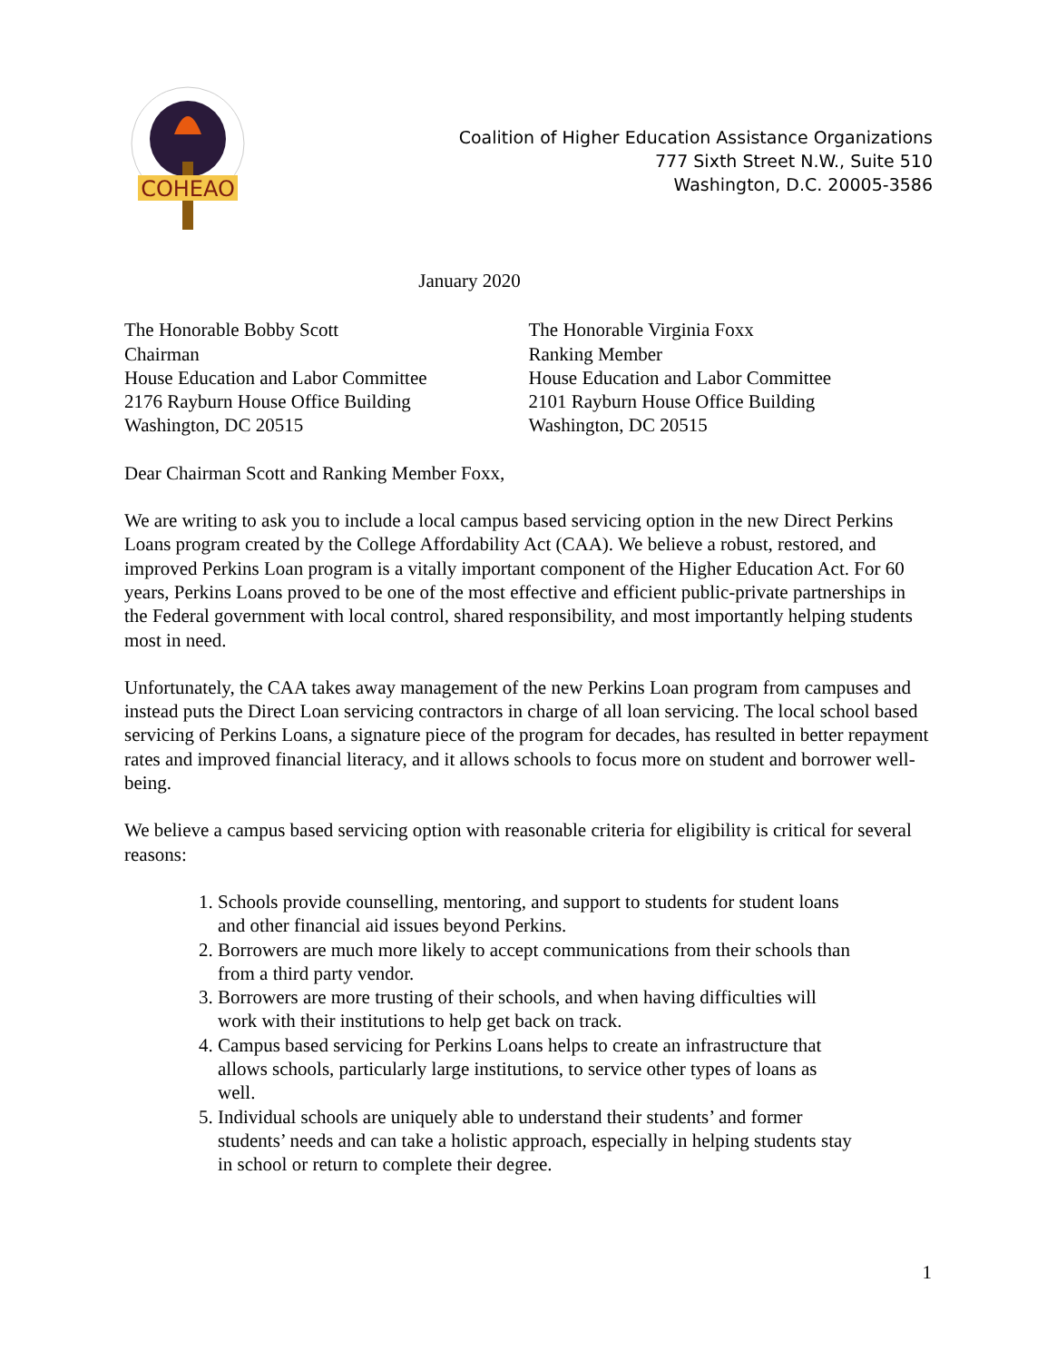COHEAO
Coalition of Higher Education Assistance Organizations
777 Sixth Street N.W., Suite 510
Washington, D.C. 20005-3586
January 2020
The Honorable Bobby Scott
Chairman
House Education and Labor Committee
2176 Rayburn House Office Building
Washington, DC 20515
The Honorable Virginia Foxx
Ranking Member
House Education and Labor Committee
2101 Rayburn House Office Building
Washington, DC 20515
Dear Chairman Scott and Ranking Member Foxx,
We are writing to ask you to include a local campus based servicing option in the new Direct Perkins Loans program created by the College Affordability Act (CAA). We believe a robust, restored, and improved Perkins Loan program is a vitally important component of the Higher Education Act. For 60 years, Perkins Loans proved to be one of the most effective and efficient public-private partnerships in the Federal government with local control, shared responsibility, and most importantly helping students most in need.
Unfortunately, the CAA takes away management of the new Perkins Loan program from campuses and instead puts the Direct Loan servicing contractors in charge of all loan servicing. The local school based servicing of Perkins Loans, a signature piece of the program for decades, has resulted in better repayment rates and improved financial literacy, and it allows schools to focus more on student and borrower well-being.
We believe a campus based servicing option with reasonable criteria for eligibility is critical for several reasons:
1. Schools provide counselling, mentoring, and support to students for student loans and other financial aid issues beyond Perkins.
2. Borrowers are much more likely to accept communications from their schools than from a third party vendor.
3. Borrowers are more trusting of their schools, and when having difficulties will work with their institutions to help get back on track.
4. Campus based servicing for Perkins Loans helps to create an infrastructure that allows schools, particularly large institutions, to service other types of loans as well.
5. Individual schools are uniquely able to understand their students’ and former students’ needs and can take a holistic approach, especially in helping students stay in school or return to complete their degree.
1